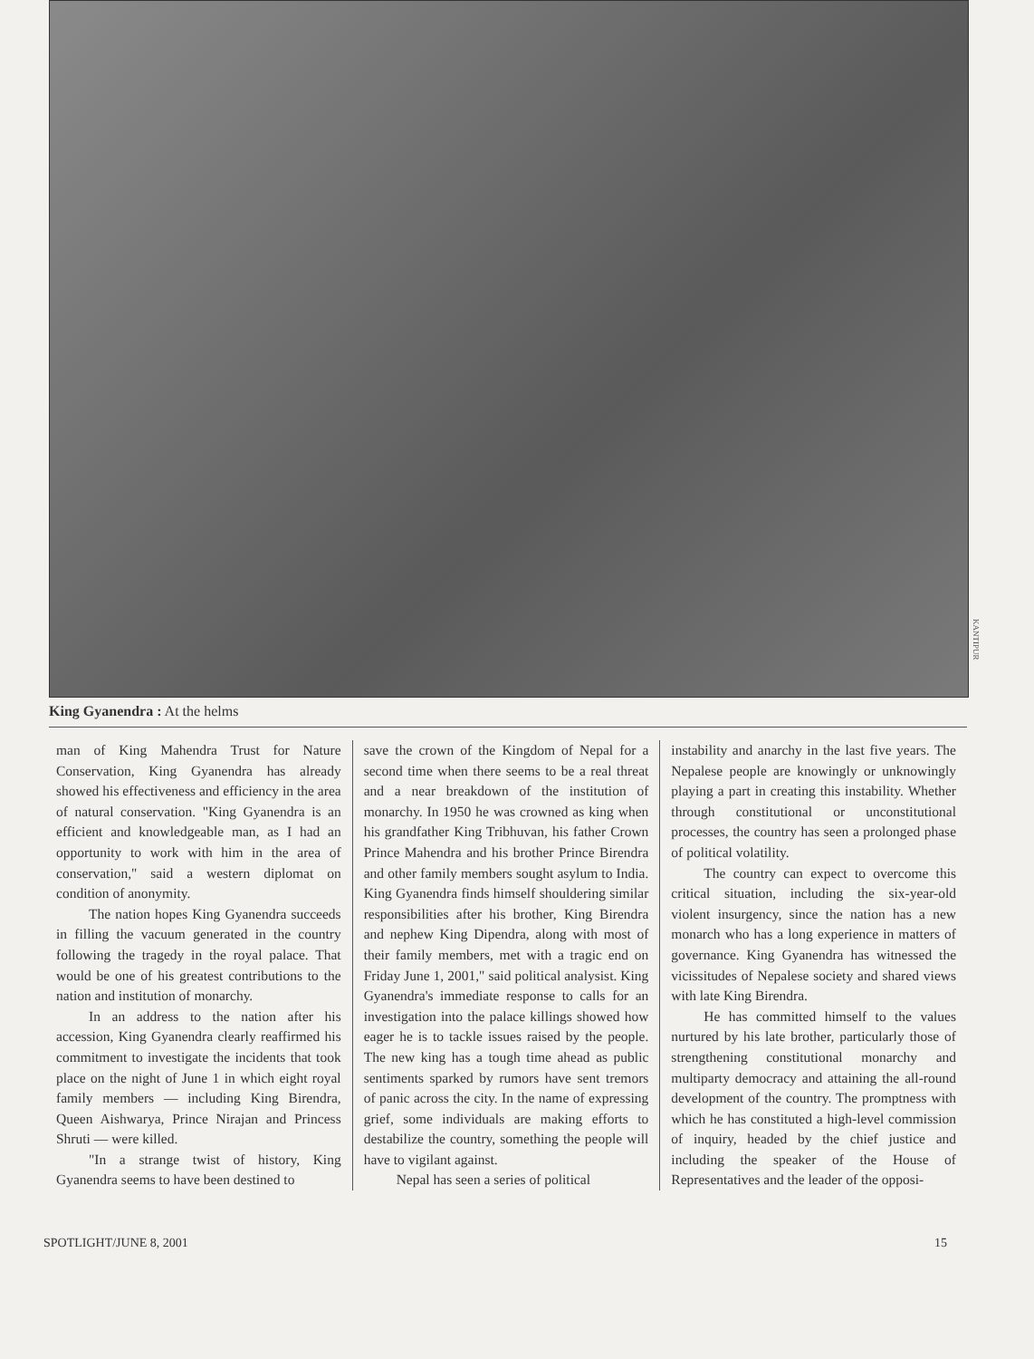KANTIPUR
King Gyanendra : At the helms
man of King Mahendra Trust for Nature Conservation, King Gyanendra has already showed his effectiveness and efficiency in the area of natural conservation. "King Gyanendra is an efficient and knowledgeable man, as I had an opportunity to work with him in the area of conservation," said a western diplomat on condition of anonymity.
The nation hopes King Gyanendra succeeds in filling the vacuum generated in the country following the tragedy in the royal palace. That would be one of his greatest contributions to the nation and institution of monarchy.
In an address to the nation after his accession, King Gyanendra clearly reaffirmed his commitment to investigate the incidents that took place on the night of June 1 in which eight royal family members — including King Birendra, Queen Aishwarya, Prince Nirajan and Princess Shruti — were killed.
"In a strange twist of history, King Gyanendra seems to have been destined to
save the crown of the Kingdom of Nepal for a second time when there seems to be a real threat and a near breakdown of the institution of monarchy. In 1950 he was crowned as king when his grandfather King Tribhuvan, his father Crown Prince Mahendra and his brother Prince Birendra and other family members sought asylum to India. King Gyanendra finds himself shouldering similar responsibilities after his brother, King Birendra and nephew King Dipendra, along with most of their family members, met with a tragic end on Friday June 1, 2001," said political analysist. King Gyanendra's immediate response to calls for an investigation into the palace killings showed how eager he is to tackle issues raised by the people. The new king has a tough time ahead as public sentiments sparked by rumors have sent tremors of panic across the city. In the name of expressing grief, some individuals are making efforts to destabilize the country, something the people will have to vigilant against.
Nepal has seen a series of political
instability and anarchy in the last five years. The Nepalese people are knowingly or unknowingly playing a part in creating this instability. Whether through constitutional or unconstitutional processes, the country has seen a prolonged phase of political volatility.
The country can expect to overcome this critical situation, including the six-year-old violent insurgency, since the nation has a new monarch who has a long experience in matters of governance. King Gyanendra has witnessed the vicissitudes of Nepalese society and shared views with late King Birendra.
He has committed himself to the values nurtured by his late brother, particularly those of strengthening constitutional monarchy and multiparty democracy and attaining the all-round development of the country. The promptness with which he has constituted a high-level commission of inquiry, headed by the chief justice and including the speaker of the House of Representatives and the leader of the opposi-
SPOTLIGHT/JUNE 8, 2001 15